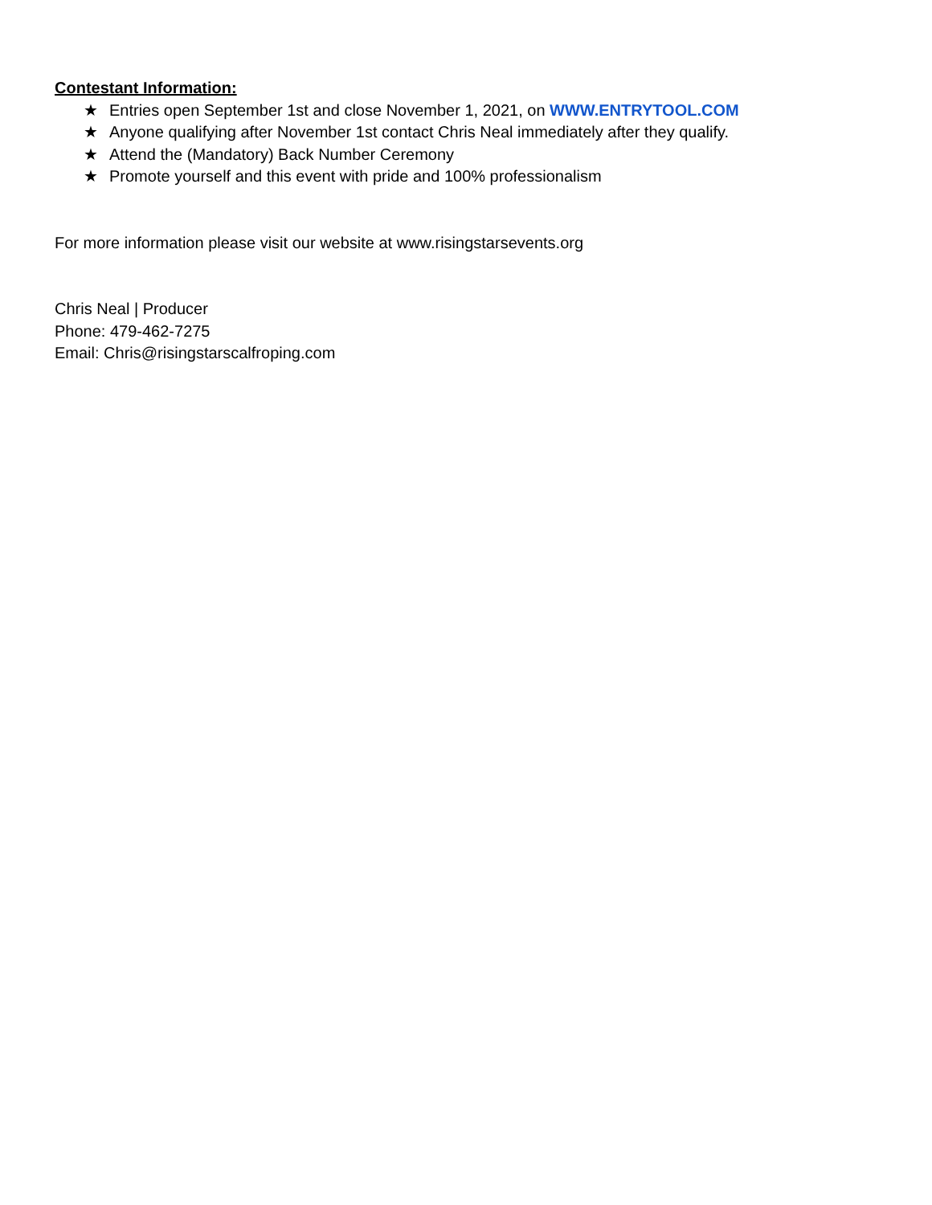Contestant Information:
★ Entries open September 1st and close November 1, 2021, on WWW.ENTRYTOOL.COM
★ Anyone qualifying after November 1st contact Chris Neal immediately after they qualify.
★ Attend the (Mandatory) Back Number Ceremony
★ Promote yourself and this event with pride and 100% professionalism
For more information please visit our website at www.risingstarsevents.org
Chris Neal | Producer
Phone: 479-462-7275
Email: Chris@risingstarscalfroping.com